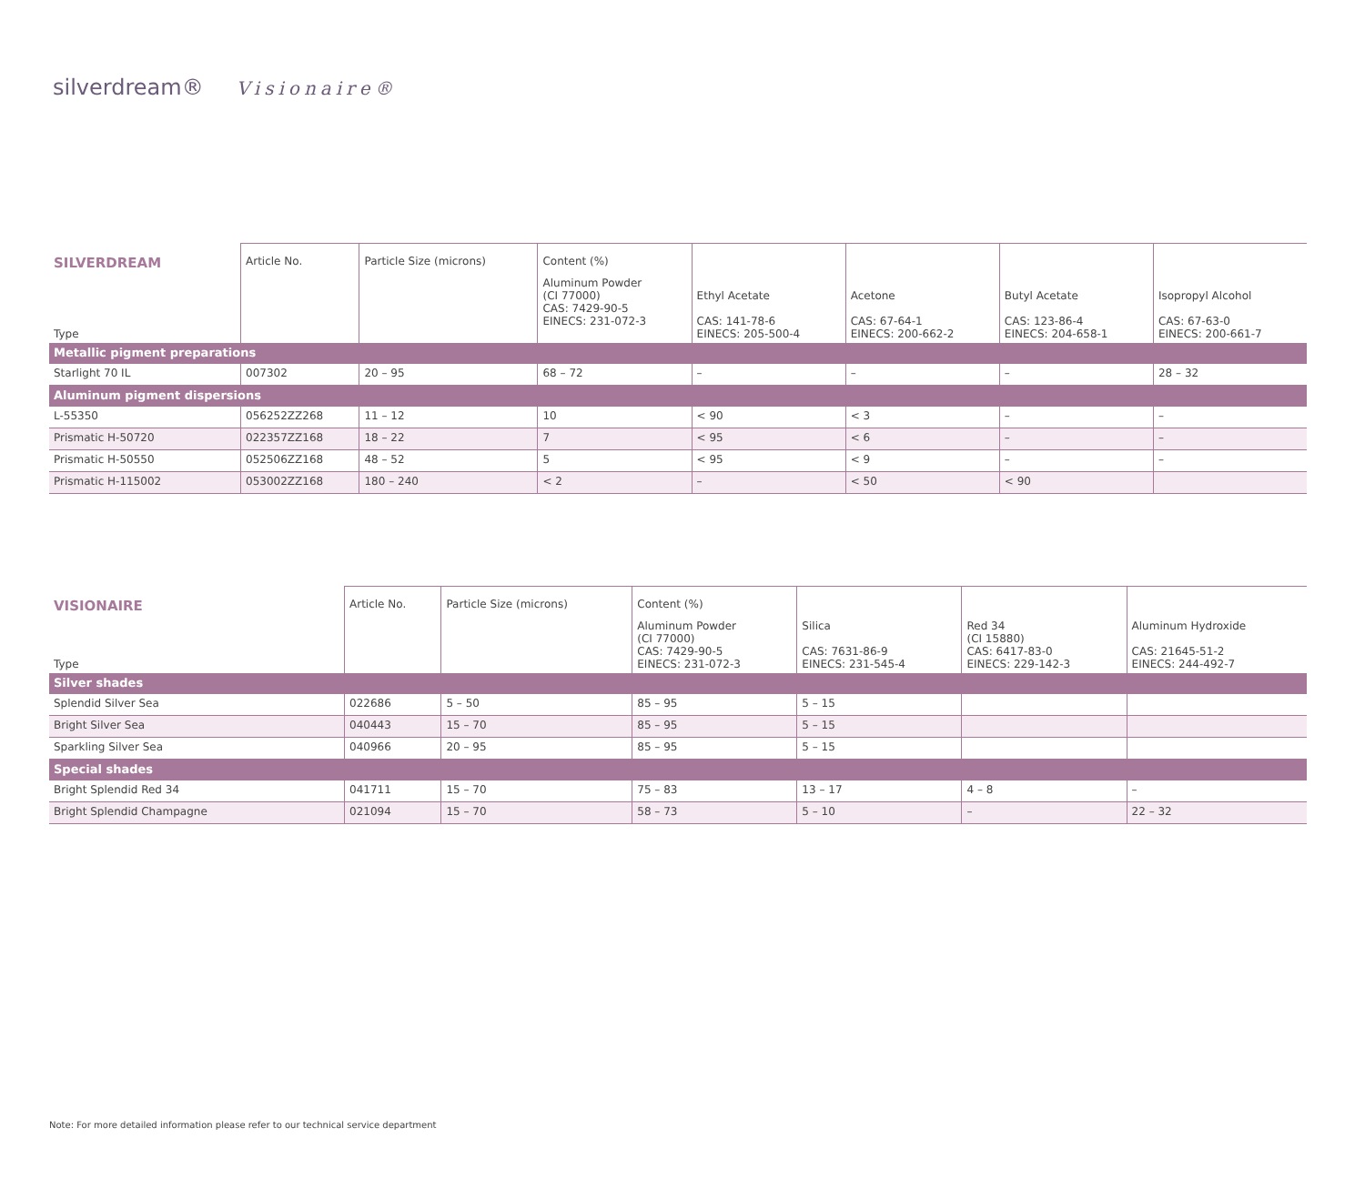silverdream® Visionaire®
| SILVERDREAM | Article No. | Particle Size (microns) | Content (%) | | | | |
| --- | --- | --- | --- | --- | --- | --- | --- |
| Type | | | Aluminum Powder (CI 77000) CAS: 7429-90-5 EINECS: 231-072-3 | Ethyl Acetate CAS: 141-78-6 EINECS: 205-500-4 | Acetone CAS: 67-64-1 EINECS: 200-662-2 | Butyl Acetate CAS: 123-86-4 EINECS: 204-658-1 | Isopropyl Alcohol CAS: 67-63-0 EINECS: 200-661-7 |
| Metallic pigment preparations | | | | | | | |
| Starlight 70 IL | 007302 | 20 – 95 | 68 – 72 | – | – | – | 28 – 32 |
| Aluminum pigment dispersions | | | | | | | |
| L-55350 | 056252ZZ268 | 11 – 12 | 10 | < 90 | < 3 | – | – |
| Prismatic H-50720 | 022357ZZ168 | 18 – 22 | 7 | < 95 | < 6 | – | – |
| Prismatic H-50550 | 052506ZZ168 | 48 – 52 | 5 | < 95 | < 9 | – | – |
| Prismatic H-115002 | 053002ZZ168 | 180 – 240 | < 2 | – | < 50 | < 90 | |
| VISIONAIRE | Article No. | Particle Size (microns) | Content (%) | | | |
| --- | --- | --- | --- | --- | --- | --- |
| Type | | | Aluminum Powder (CI 77000) CAS: 7429-90-5 EINECS: 231-072-3 | Silica CAS: 7631-86-9 EINECS: 231-545-4 | Red 34 (CI 15880) CAS: 6417-83-0 EINECS: 229-142-3 | Aluminum Hydroxide CAS: 21645-51-2 EINECS: 244-492-7 |
| Silver shades | | | | | | |
| Splendid Silver Sea | 022686 | 5 – 50 | 85 – 95 | 5 – 15 | | |
| Bright Silver Sea | 040443 | 15 – 70 | 85 – 95 | 5 – 15 | | |
| Sparkling Silver Sea | 040966 | 20 – 95 | 85 – 95 | 5 – 15 | | |
| Special shades | | | | | | |
| Bright Splendid Red 34 | 041711 | 15 – 70 | 75 – 83 | 13 – 17 | 4 – 8 | – |
| Bright Splendid Champagne | 021094 | 15 – 70 | 58 – 73 | 5 – 10 | – | 22 – 32 |
Note: For more detailed information please refer to our technical service department